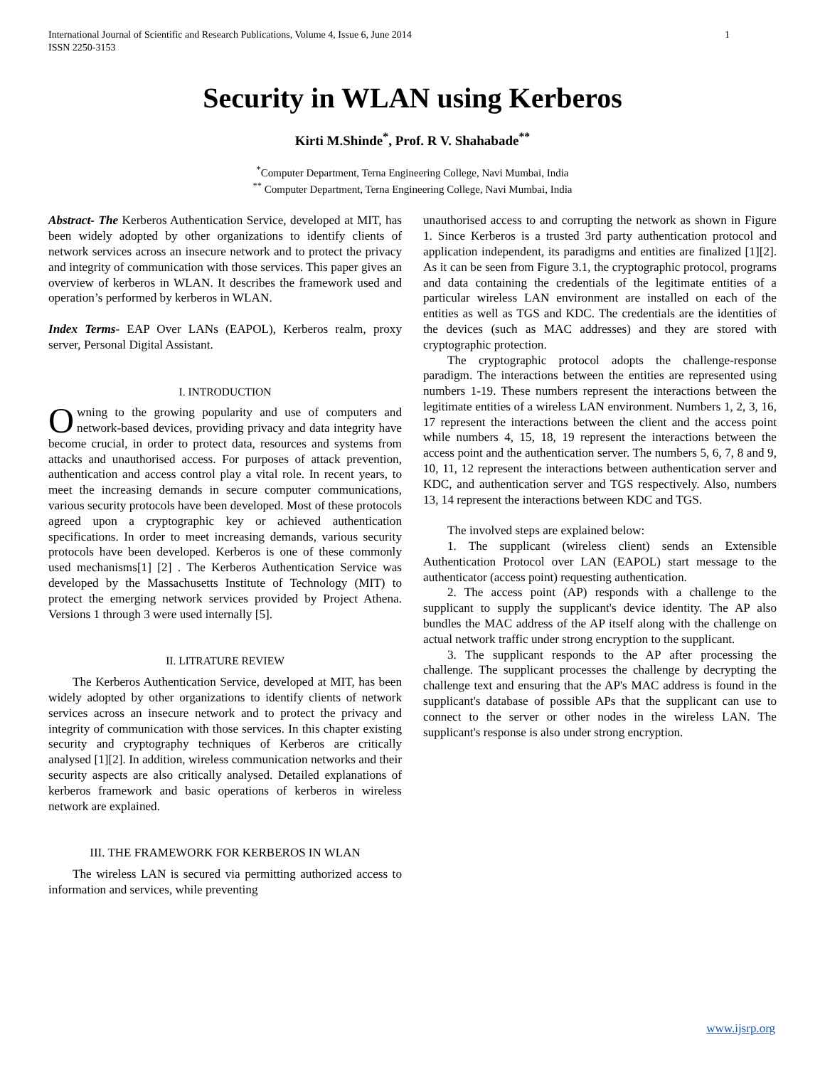International Journal of Scientific and Research Publications, Volume 4, Issue 6, June 2014
ISSN 2250-3153 1
Security in WLAN using Kerberos
Kirti M.Shinde<sup>*</sup>, Prof. R V. Shahabade<sup>**</sup>
<sup>*</sup> Computer Department, Terna Engineering College, Navi Mumbai, India
<sup>**</sup> Computer Department, Terna Engineering College, Navi Mumbai, India
Abstract- The Kerberos Authentication Service, developed at MIT, has been widely adopted by other organizations to identify clients of network services across an insecure network and to protect the privacy and integrity of communication with those services. This paper gives an overview of kerberos in WLAN. It describes the framework used and operation’s performed by kerberos in WLAN.
Index Terms- EAP Over LANs (EAPOL), Kerberos realm, proxy server, Personal Digital Assistant.
I. INTRODUCTION
Owning to the growing popularity and use of computers and network-based devices, providing privacy and data integrity have become crucial, in order to protect data, resources and systems from attacks and unauthorised access. For purposes of attack prevention, authentication and access control play a vital role. In recent years, to meet the increasing demands in secure computer communications, various security protocols have been developed. Most of these protocols agreed upon a cryptographic key or achieved authentication specifications. In order to meet increasing demands, various security protocols have been developed. Kerberos is one of these commonly used mechanisms[1] [2] . The Kerberos Authentication Service was developed by the Massachusetts Institute of Technology (MIT) to protect the emerging network services provided by Project Athena. Versions 1 through 3 were used internally [5].
II. LITRATURE REVIEW
The Kerberos Authentication Service, developed at MIT, has been widely adopted by other organizations to identify clients of network services across an insecure network and to protect the privacy and integrity of communication with those services. In this chapter existing security and cryptography techniques of Kerberos are critically analysed [1][2]. In addition, wireless communication networks and their security aspects are also critically analysed. Detailed explanations of kerberos framework and basic operations of kerberos in wireless network are explained.
III. THE FRAMEWORK FOR KERBEROS IN WLAN
The wireless LAN is secured via permitting authorized access to information and services, while preventing
unauthorised access to and corrupting the network as shown in Figure 1. Since Kerberos is a trusted 3rd party authentication protocol and application independent, its paradigms and entities are finalized [1][2]. As it can be seen from Figure 3.1, the cryptographic protocol, programs and data containing the credentials of the legitimate entities of a particular wireless LAN environment are installed on each of the entities as well as TGS and KDC. The credentials are the identities of the devices (such as MAC addresses) and they are stored with cryptographic protection.
The cryptographic protocol adopts the challenge-response paradigm. The interactions between the entities are represented using numbers 1-19. These numbers represent the interactions between the legitimate entities of a wireless LAN environment. Numbers 1, 2, 3, 16, 17 represent the interactions between the client and the access point while numbers 4, 15, 18, 19 represent the interactions between the access point and the authentication server. The numbers 5, 6, 7, 8 and 9, 10, 11, 12 represent the interactions between authentication server and KDC, and authentication server and TGS respectively. Also, numbers 13, 14 represent the interactions between KDC and TGS.
The involved steps are explained below:
1. The supplicant (wireless client) sends an Extensible Authentication Protocol over LAN (EAPOL) start message to the authenticator (access point) requesting authentication.
2. The access point (AP) responds with a challenge to the supplicant to supply the supplicant's device identity. The AP also bundles the MAC address of the AP itself along with the challenge on actual network traffic under strong encryption to the supplicant.
3. The supplicant responds to the AP after processing the challenge. The supplicant processes the challenge by decrypting the challenge text and ensuring that the AP's MAC address is found in the supplicant's database of possible APs that the supplicant can use to connect to the server or other nodes in the wireless LAN. The supplicant's response is also under strong encryption.
www.ijsrp.org